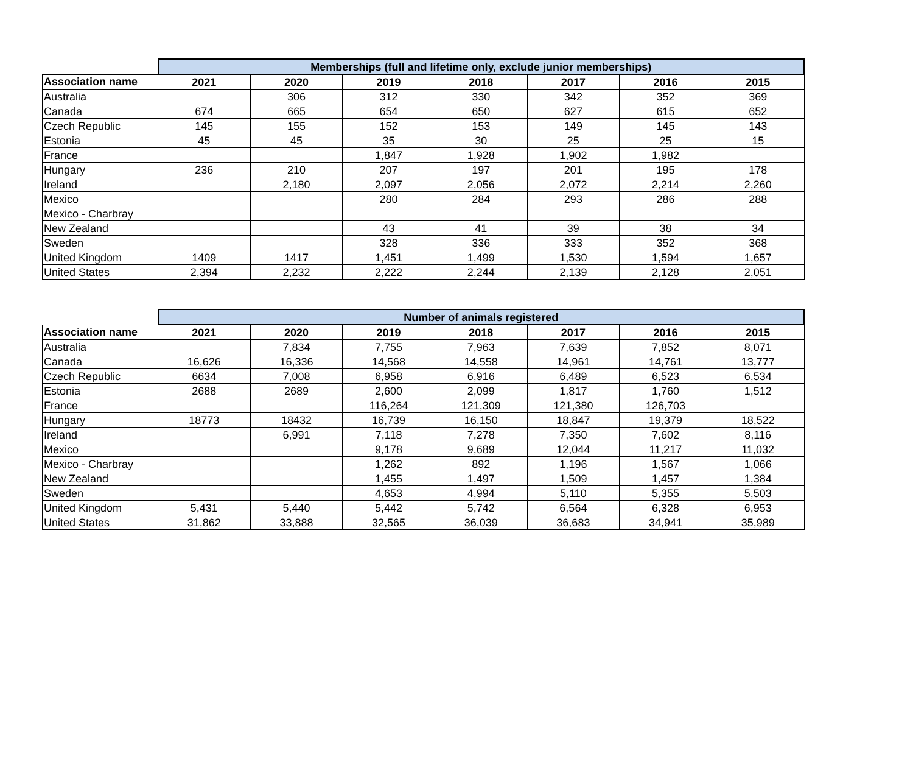| | Memberships (full and lifetime only, exclude junior memberships) | | | | | | |
| Association name | 2021 | 2020 | 2019 | 2018 | 2017 | 2016 | 2015 |
| Australia | | 306 | 312 | 330 | 342 | 352 | 369 |
| Canada | 674 | 665 | 654 | 650 | 627 | 615 | 652 |
| Czech Republic | 145 | 155 | 152 | 153 | 149 | 145 | 143 |
| Estonia | 45 | 45 | 35 | 30 | 25 | 25 | 15 |
| France | | | 1,847 | 1,928 | 1,902 | 1,982 | |
| Hungary | 236 | 210 | 207 | 197 | 201 | 195 | 178 |
| Ireland | | 2,180 | 2,097 | 2,056 | 2,072 | 2,214 | 2,260 |
| Mexico | | | 280 | 284 | 293 | 286 | 288 |
| Mexico - Charbray | | | | | | | |
| New Zealand | | | 43 | 41 | 39 | 38 | 34 |
| Sweden | | | 328 | 336 | 333 | 352 | 368 |
| United Kingdom | 1409 | 1417 | 1,451 | 1,499 | 1,530 | 1,594 | 1,657 |
| United States | 2,394 | 2,232 | 2,222 | 2,244 | 2,139 | 2,128 | 2,051 |
| | Number of animals registered | | | | | | |
| Association name | 2021 | 2020 | 2019 | 2018 | 2017 | 2016 | 2015 |
| Australia | | 7,834 | 7,755 | 7,963 | 7,639 | 7,852 | 8,071 |
| Canada | 16,626 | 16,336 | 14,568 | 14,558 | 14,961 | 14,761 | 13,777 |
| Czech Republic | 6634 | 7,008 | 6,958 | 6,916 | 6,489 | 6,523 | 6,534 |
| Estonia | 2688 | 2689 | 2,600 | 2,099 | 1,817 | 1,760 | 1,512 |
| France | | | 116,264 | 121,309 | 121,380 | 126,703 | |
| Hungary | 18773 | 18432 | 16,739 | 16,150 | 18,847 | 19,379 | 18,522 |
| Ireland | | 6,991 | 7,118 | 7,278 | 7,350 | 7,602 | 8,116 |
| Mexico | | | 9,178 | 9,689 | 12,044 | 11,217 | 11,032 |
| Mexico - Charbray | | | 1,262 | 892 | 1,196 | 1,567 | 1,066 |
| New Zealand | | | 1,455 | 1,497 | 1,509 | 1,457 | 1,384 |
| Sweden | | | 4,653 | 4,994 | 5,110 | 5,355 | 5,503 |
| United Kingdom | 5,431 | 5,440 | 5,442 | 5,742 | 6,564 | 6,328 | 6,953 |
| United States | 31,862 | 33,888 | 32,565 | 36,039 | 36,683 | 34,941 | 35,989 |